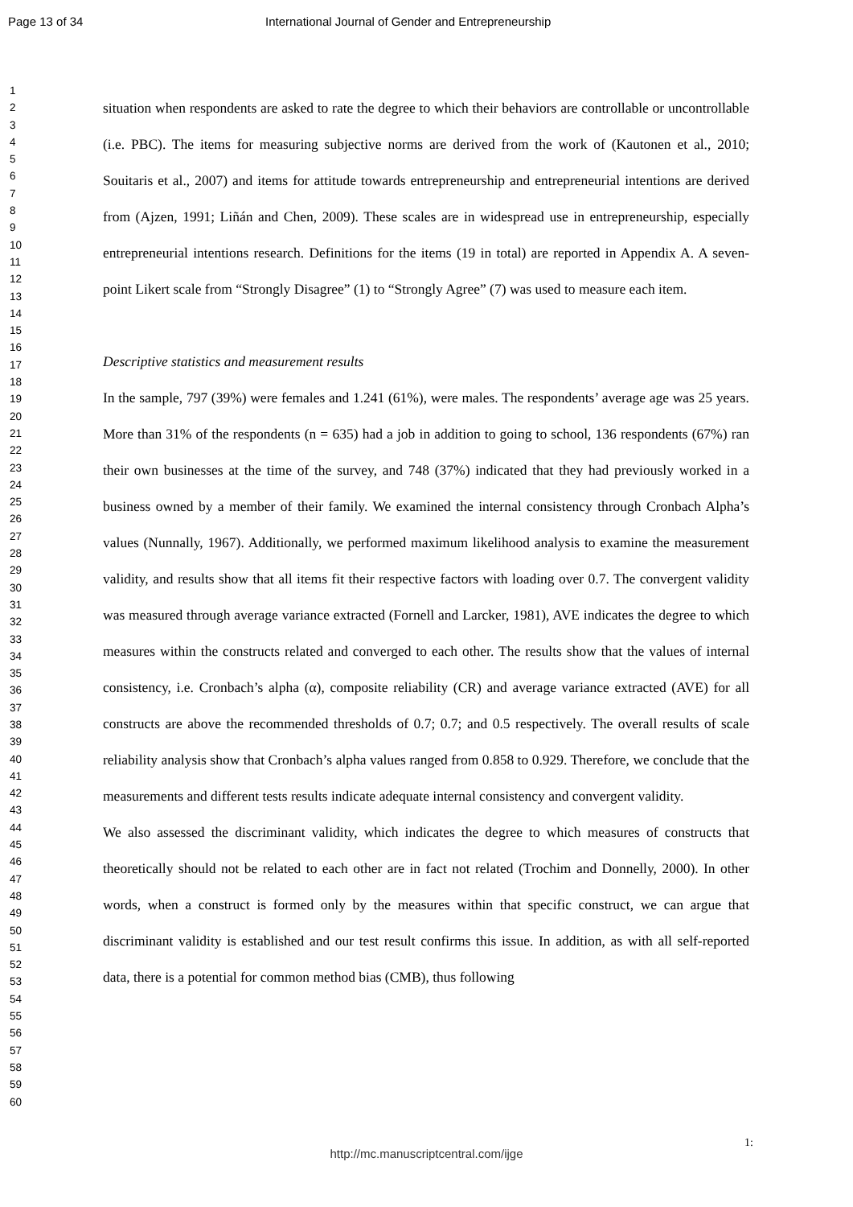Page 13 of 34 International Journal of Gender and Entrepreneurship
1
2
3
4
5
6
7
8
9
10
11
12
13
14
15
16
17
18
19
20
21
22
23
24
25
26
27
28
29
30
31
32
33
34
35
36
37
38
39
40
41
42
43
44
45
46
47
48
49
50
51
52
53
54
55
56
57
58
59
60
situation when respondents are asked to rate the degree to which their behaviors are controllable or uncontrollable (i.e. PBC). The items for measuring subjective norms are derived from the work of (Kautonen et al., 2010; Souitaris et al., 2007) and items for attitude towards entrepreneurship and entrepreneurial intentions are derived from (Ajzen, 1991; Liñán and Chen, 2009). These scales are in widespread use in entrepreneurship, especially entrepreneurial intentions research. Definitions for the items (19 in total) are reported in Appendix A. A seven-point Likert scale from “Strongly Disagree” (1) to “Strongly Agree” (7) was used to measure each item.
Descriptive statistics and measurement results
In the sample, 797 (39%) were females and 1.241 (61%), were males. The respondents’ average age was 25 years. More than 31% of the respondents (n = 635) had a job in addition to going to school, 136 respondents (67%) ran their own businesses at the time of the survey, and 748 (37%) indicated that they had previously worked in a business owned by a member of their family. We examined the internal consistency through Cronbach Alpha’s values (Nunnally, 1967). Additionally, we performed maximum likelihood analysis to examine the measurement validity, and results show that all items fit their respective factors with loading over 0.7. The convergent validity was measured through average variance extracted (Fornell and Larcker, 1981), AVE indicates the degree to which measures within the constructs related and converged to each other. The results show that the values of internal consistency, i.e. Cronbach’s alpha (α), composite reliability (CR) and average variance extracted (AVE) for all constructs are above the recommended thresholds of 0.7; 0.7; and 0.5 respectively. The overall results of scale reliability analysis show that Cronbach’s alpha values ranged from 0.858 to 0.929. Therefore, we conclude that the measurements and different tests results indicate adequate internal consistency and convergent validity.
We also assessed the discriminant validity, which indicates the degree to which measures of constructs that theoretically should not be related to each other are in fact not related (Trochim and Donnelly, 2000). In other words, when a construct is formed only by the measures within that specific construct, we can argue that discriminant validity is established and our test result confirms this issue. In addition, as with all self-reported data, there is a potential for common method bias (CMB), thus following
1:
http://mc.manuscriptcentral.com/ijge